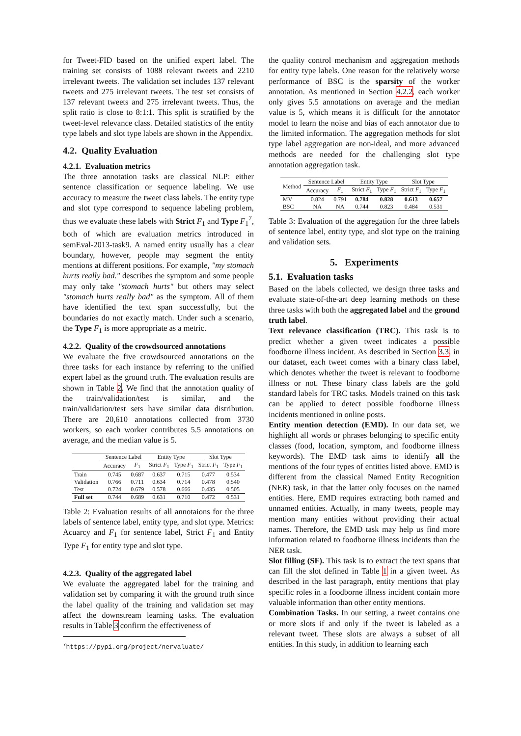for Tweet-FID based on the unified expert label. The training set consists of 1088 relevant tweets and 2210 irrelevant tweets. The validation set includes 137 relevant tweets and 275 irrelevant tweets. The test set consists of 137 relevant tweets and 275 irrelevant tweets. Thus, the split ratio is close to 8:1:1. This split is stratified by the tweet-level relevance class. Detailed statistics of the entity type labels and slot type labels are shown in the Appendix.
4.2. Quality Evaluation
4.2.1. Evaluation metrics
The three annotation tasks are classical NLP: either sentence classification or sequence labeling. We use accuracy to measure the tweet class labels. The entity type and slot type correspond to sequence labeling problem, thus we evaluate these labels with Strict F<sub>1</sub> and Type F<sub>1</sub><sup>7</sup>, both of which are evaluation metrics introduced in semEval-2013-task9. A named entity usually has a clear boundary, however, people may segment the entity mentions at different positions. For example, "my stomach hurts really bad." describes the symptom and some people may only take "stomach hurts" but others may select "stomach hurts really bad" as the symptom. All of them have identified the text span successfully, but the boundaries do not exactly match. Under such a scenario, the Type F<sub>1</sub> is more appropriate as a metric.
4.2.2. Quality of the crowdsourced annotations
We evaluate the five crowdsourced annotations on the three tasks for each instance by referring to the unified expert label as the ground truth. The evaluation results are shown in Table 2. We find that the annotation quality of the train/validation/test is similar, and the train/validation/test sets have similar data distribution. There are 20,610 annotations collected from 3730 workers, so each worker contributes 5.5 annotations on average, and the median value is 5.
| | Sentence Label | | Entity Type | | Slot Type | |
| --- | --- | --- | --- | --- | --- | --- |
| | Accuracy | F<sub>1</sub> | Strict F<sub>1</sub> | Type F<sub>1</sub> | Strict F<sub>1</sub> | Type F<sub>1</sub> |
| Train | 0.745 | 0.687 | 0.637 | 0.715 | 0.477 | 0.534 |
| Validation | 0.766 | 0.711 | 0.634 | 0.714 | 0.478 | 0.540 |
| Test | 0.724 | 0.679 | 0.578 | 0.666 | 0.435 | 0.505 |
| Full set | 0.744 | 0.689 | 0.631 | 0.710 | 0.472 | 0.531 |
Table 2: Evaluation results of all annotaions for the three labels of sentence label, entity type, and slot type. Metrics: Acuarcy and F<sub>1</sub> for sentence label, Strict F<sub>1</sub> and Entity Type F<sub>1</sub> for entity type and slot type.
4.2.3. Quality of the aggregated label
We evaluate the aggregated label for the training and validation set by comparing it with the ground truth since the label quality of the training and validation set may affect the downstream learning tasks. The evaluation results in Table 3 confirm the effectiveness of
<sup>7</sup> https://pypi.org/project/nervaluate/
the quality control mechanism and aggregation methods for entity type labels. One reason for the relatively worse performance of BSC is the sparsity of the worker annotation. As mentioned in Section 4.2.2, each worker only gives 5.5 annotations on average and the median value is 5, which means it is difficult for the annotator model to learn the noise and bias of each annotator due to the limited information. The aggregation methods for slot type label aggregation are non-ideal, and more advanced methods are needed for the challenging slot type annotation aggregation task.
| Method | Sentence Label | | Entity Type | | Slot Type | |
| --- | --- | --- | --- | --- | --- | --- |
| | Accuracy | F<sub>1</sub> | Strict F<sub>1</sub> | Type F<sub>1</sub> | Strict F<sub>1</sub> | Type F<sub>1</sub> |
| MV | 0.824 | 0.791 | 0.784 | 0.828 | 0.613 | 0.657 |
| BSC | NA | NA | 0.744 | 0.823 | 0.484 | 0.531 |
Table 3: Evaluation of the aggregation for the three labels of sentence label, entity type, and slot type on the training and validation sets.
5. Experiments
5.1. Evaluation tasks
Based on the labels collected, we design three tasks and evaluate state-of-the-art deep learning methods on these three tasks with both the aggregated label and the ground truth label.
Text relevance classification (TRC). This task is to predict whether a given tweet indicates a possible foodborne illness incident. As described in Section 3.3, in our dataset, each tweet comes with a binary class label, which denotes whether the tweet is relevant to foodborne illness or not. These binary class labels are the gold standard labels for TRC tasks. Models trained on this task can be applied to detect possible foodborne illness incidents mentioned in online posts.
Entity mention detection (EMD). In our data set, we highlight all words or phrases belonging to specific entity classes (food, location, symptom, and foodborne illness keywords). The EMD task aims to identify all the mentions of the four types of entities listed above. EMD is different from the classical Named Entity Recognition (NER) task, in that the latter only focuses on the named entities. Here, EMD requires extracting both named and unnamed entities. Actually, in many tweets, people may mention many entities without providing their actual names. Therefore, the EMD task may help us find more information related to foodborne illness incidents than the NER task.
Slot filling (SF). This task is to extract the text spans that can fill the slot defined in Table 1 in a given tweet. As described in the last paragraph, entity mentions that play specific roles in a foodborne illness incident contain more valuable information than other entity mentions.
Combination Tasks. In our setting, a tweet contains one or more slots if and only if the tweet is labeled as a relevant tweet. These slots are always a subset of all entities. In this study, in addition to learning each